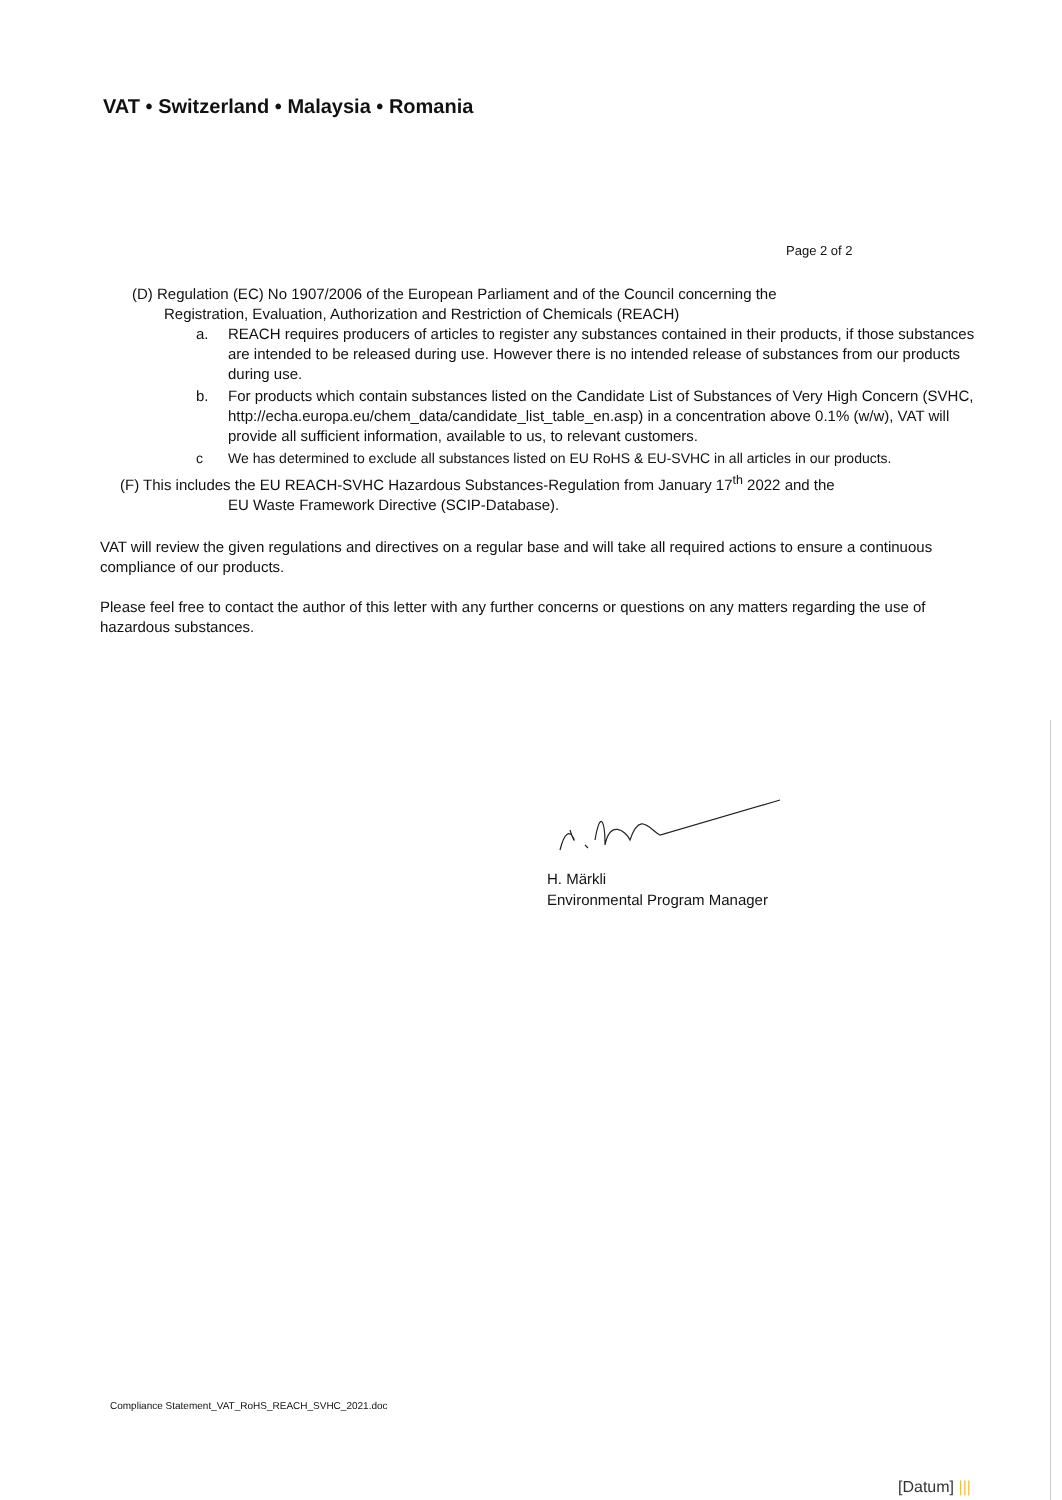VAT • Switzerland • Malaysia • Romania
Page 2 of 2
(D) Regulation (EC) No 1907/2006 of the European Parliament and of the Council concerning the
Registration, Evaluation, Authorization and Restriction of Chemicals (REACH)
a. REACH requires producers of articles to register any substances contained in their products, if those substances are intended to be released during use. However there is no intended release of substances from our products during use.
b. For products which contain substances listed on the Candidate List of Substances of Very High Concern (SVHC, http://echa.europa.eu/chem_data/candidate_list_table_en.asp) in a concentration above 0.1% (w/w), VAT will provide all sufficient information, available to us, to relevant customers.
c We has determined to exclude all substances listed on EU RoHS & EU-SVHC in all articles in our products.
(F) This includes the EU REACH-SVHC Hazardous Substances-Regulation from January 17<sup>th</sup> 2022 and the
EU Waste Framework Directive (SCIP-Database).
VAT will review the given regulations and directives on a regular base and will take all required actions to ensure a continuous compliance of our products.
Please feel free to contact the author of this letter with any further concerns or questions on any matters regarding the use of hazardous substances.
H. Märkli
Environmental Program Manager
Compliance Statement_VAT_RoHS_REACH_SVHC_2021.doc
[Datum] |||